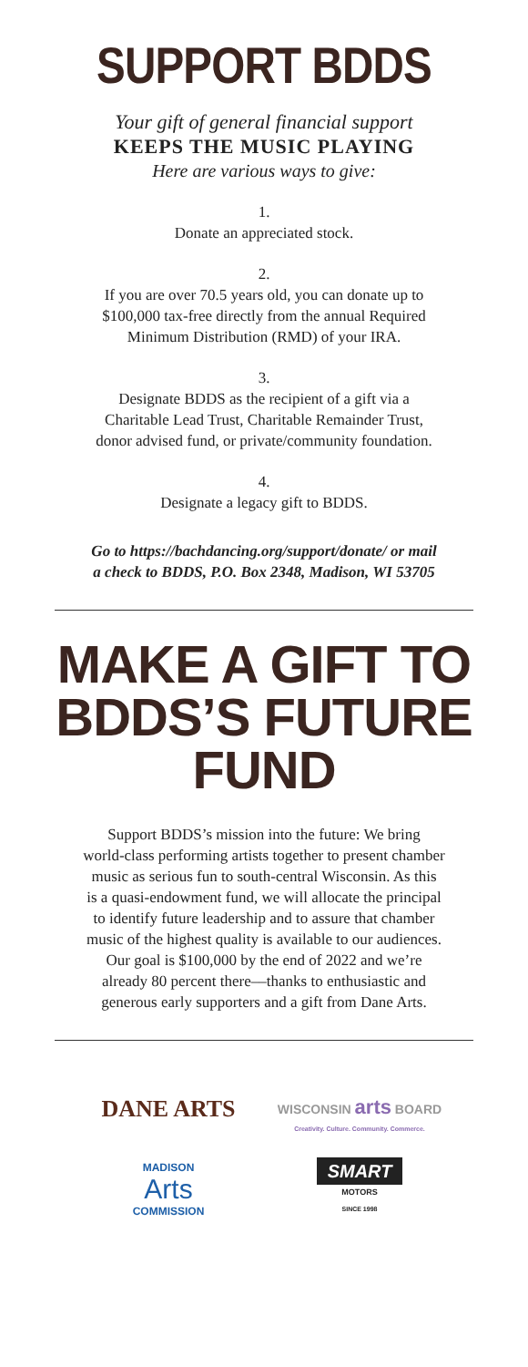SUPPORT BDDS
Your gift of general financial support
KEEPS THE MUSIC PLAYING
Here are various ways to give:
1.
Donate an appreciated stock.
2.
If you are over 70.5 years old, you can donate up to
$100,000 tax-free directly from the annual Required
Minimum Distribution (RMD) of your IRA.
3.
Designate BDDS as the recipient of a gift via a
Charitable Lead Trust, Charitable Remainder Trust,
donor advised fund, or private/community foundation.
4.
Designate a legacy gift to BDDS.
Go to https://bachdancing.org/support/donate/ or mail
a check to BDDS, P.O. Box 2348, Madison, WI 53705
MAKE A GIFT TO
BDDS’S FUTURE FUND
Support BDDS’s mission into the future: We bring
world-class performing artists together to present chamber
music as serious fun to south-central Wisconsin. As this
is a quasi-endowment fund, we will allocate the principal
to identify future leadership and to assure that chamber
music of the highest quality is available to our audiences.
Our goal is $100,000 by the end of 2022 and we’re
already 80 percent there––thanks to enthusiastic and
generous early supporters and a gift from Dane Arts.
DANE ARTS
WISCONSIN arts BOARD
Creativity. Culture. Community. Commerce.
MADISON
Arts
COMMISSION
SMART
MOTORS
SINCE 1998